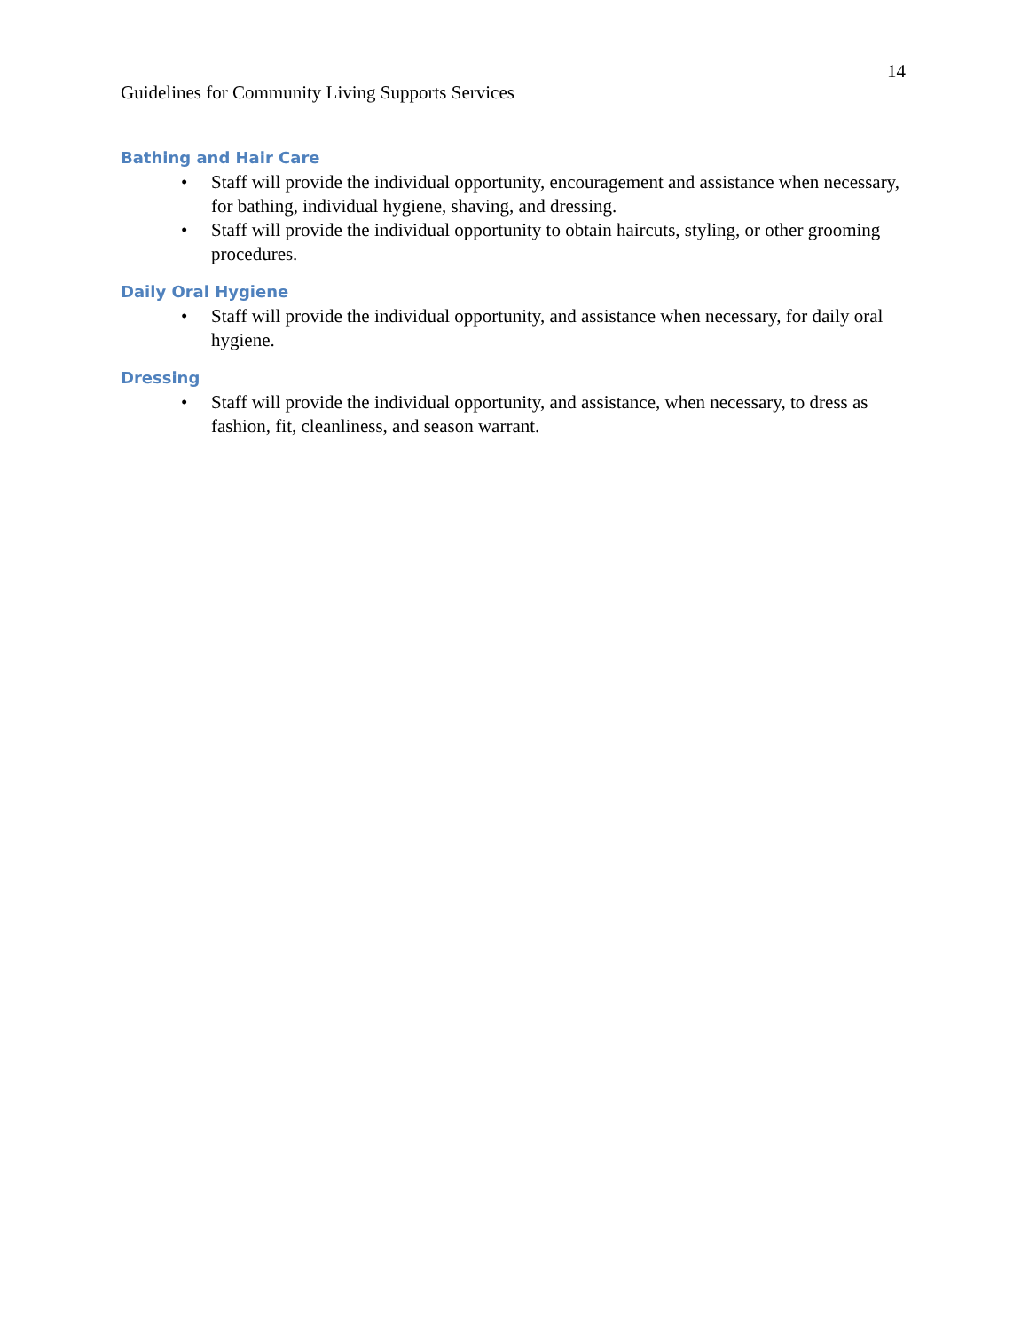14
Guidelines for Community Living Supports Services
Bathing and Hair Care
• Staff will provide the individual opportunity, encouragement and assistance when necessary, for bathing, individual hygiene, shaving, and dressing.
• Staff will provide the individual opportunity to obtain haircuts, styling, or other grooming procedures.
Daily Oral Hygiene
• Staff will provide the individual opportunity, and assistance when necessary, for daily oral hygiene.
Dressing
• Staff will provide the individual opportunity, and assistance, when necessary, to dress as fashion, fit, cleanliness, and season warrant.